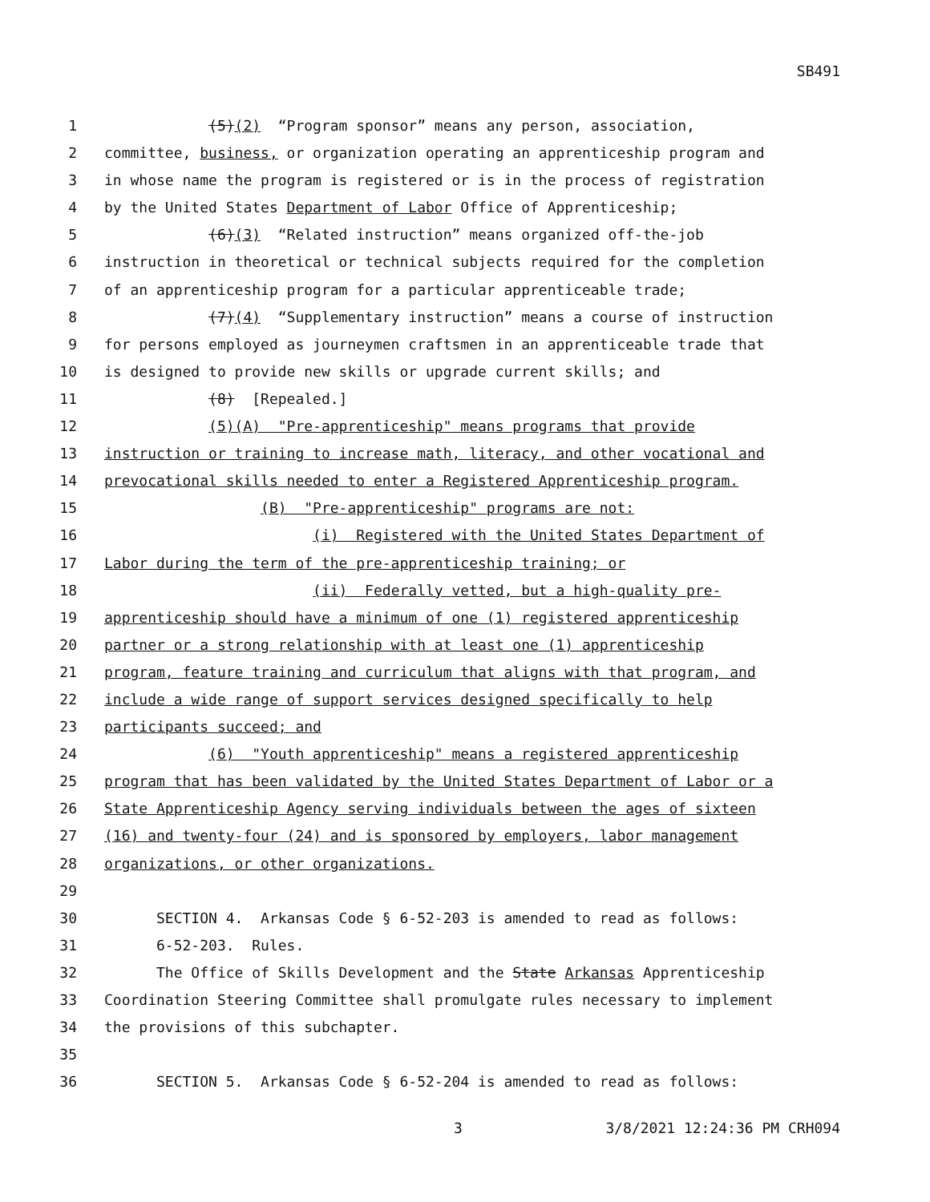SB491
1 (5)(2) “Program sponsor” means any person, association,
2 committee, business, or organization operating an apprenticeship program and
3 in whose name the program is registered or is in the process of registration
4 by the United States Department of Labor Office of Apprenticeship;
5 (6)(3) “Related instruction” means organized off-the-job
6 instruction in theoretical or technical subjects required for the completion
7 of an apprenticeship program for a particular apprenticeable trade;
8 (7)(4) “Supplementary instruction” means a course of instruction
9 for persons employed as journeymen craftsmen in an apprenticeable trade that
10 is designed to provide new skills or upgrade current skills; and
11 (8) [Repealed.]
12 (5)(A) "Pre-apprenticeship" means programs that provide
13 instruction or training to increase math, literacy, and other vocational and
14 prevocational skills needed to enter a Registered Apprenticeship program.
15 (B) "Pre-apprenticeship" programs are not:
16 (i) Registered with the United States Department of
17 Labor during the term of the pre-apprenticeship training; or
18 (ii) Federally vetted, but a high-quality pre-
19 apprenticeship should have a minimum of one (1) registered apprenticeship
20 partner or a strong relationship with at least one (1) apprenticeship
21 program, feature training and curriculum that aligns with that program, and
22 include a wide range of support services designed specifically to help
23 participants succeed; and
24 (6) "Youth apprenticeship" means a registered apprenticeship
25 program that has been validated by the United States Department of Labor or a
26 State Apprenticeship Agency serving individuals between the ages of sixteen
27 (16) and twenty-four (24) and is sponsored by employers, labor management
28 organizations, or other organizations.
29
30 SECTION 4. Arkansas Code § 6-52-203 is amended to read as follows:
31 6-52-203. Rules.
32 The Office of Skills Development and the State Arkansas Apprenticeship
33 Coordination Steering Committee shall promulgate rules necessary to implement
34 the provisions of this subchapter.
35
36 SECTION 5. Arkansas Code § 6-52-204 is amended to read as follows:
3 3/8/2021 12:24:36 PM CRH094